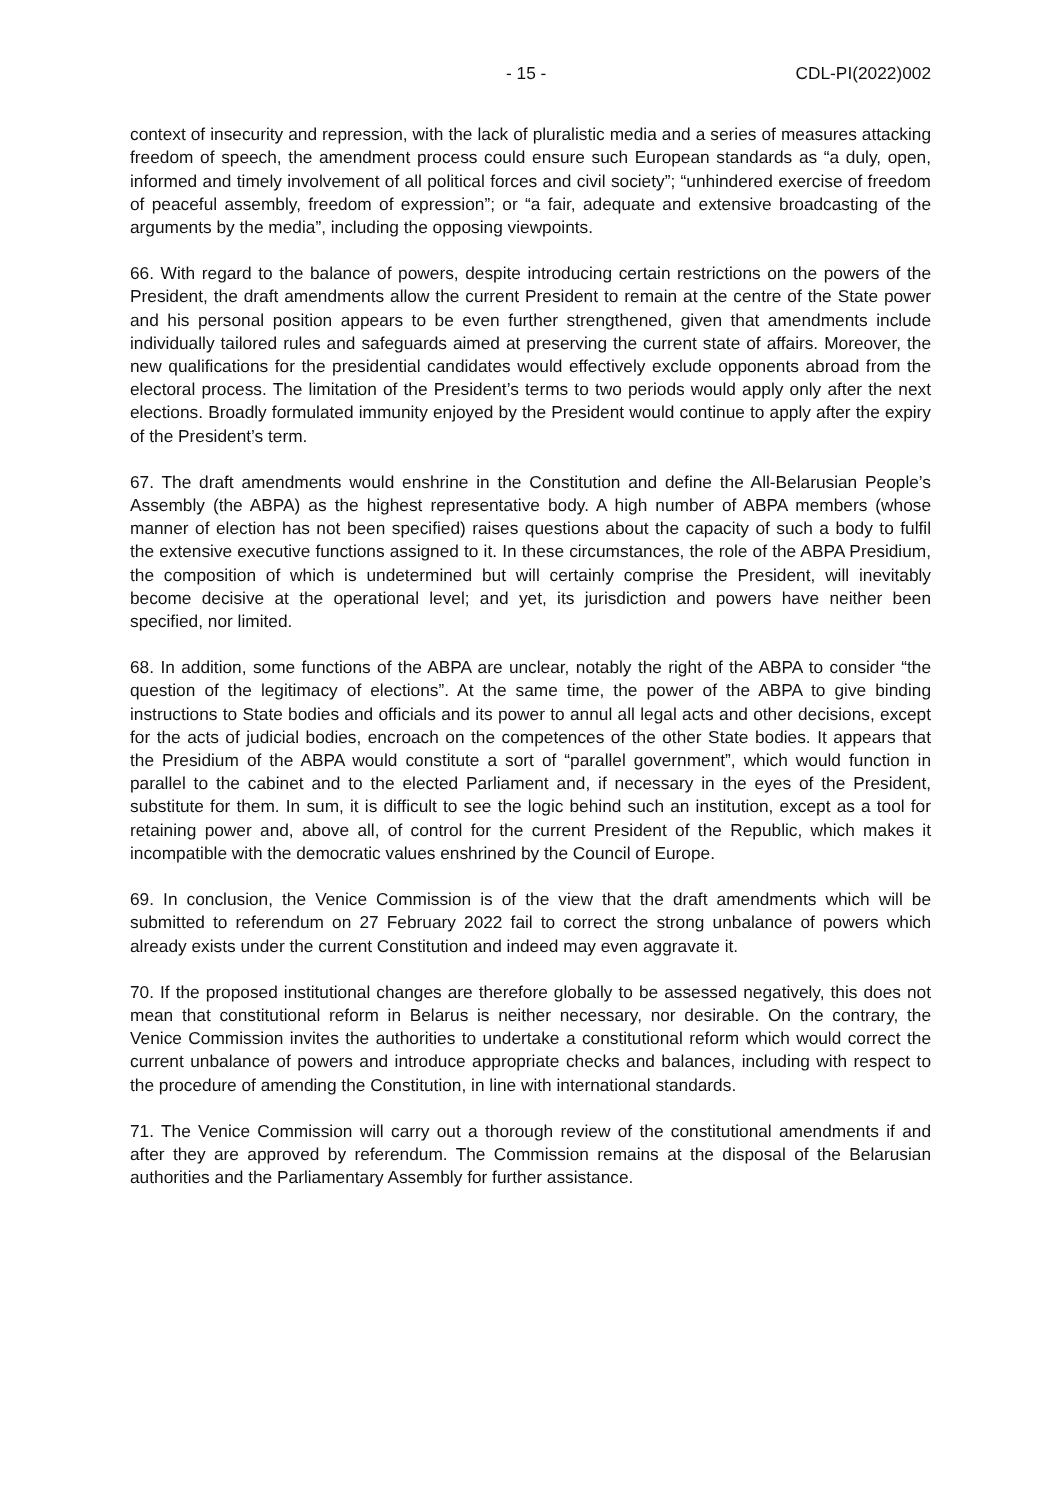- 15 - CDL-PI(2022)002
context of insecurity and repression, with the lack of pluralistic media and a series of measures attacking freedom of speech, the amendment process could ensure such European standards as “a duly, open, informed and timely involvement of all political forces and civil society”; “unhindered exercise of freedom of peaceful assembly, freedom of expression”; or “a fair, adequate and extensive broadcasting of the arguments by the media”, including the opposing viewpoints.
66. With regard to the balance of powers, despite introducing certain restrictions on the powers of the President, the draft amendments allow the current President to remain at the centre of the State power and his personal position appears to be even further strengthened, given that amendments include individually tailored rules and safeguards aimed at preserving the current state of affairs. Moreover, the new qualifications for the presidential candidates would effectively exclude opponents abroad from the electoral process. The limitation of the President’s terms to two periods would apply only after the next elections. Broadly formulated immunity enjoyed by the President would continue to apply after the expiry of the President’s term.
67. The draft amendments would enshrine in the Constitution and define the All-Belarusian People’s Assembly (the ABPA) as the highest representative body. A high number of ABPA members (whose manner of election has not been specified) raises questions about the capacity of such a body to fulfil the extensive executive functions assigned to it. In these circumstances, the role of the ABPA Presidium, the composition of which is undetermined but will certainly comprise the President, will inevitably become decisive at the operational level; and yet, its jurisdiction and powers have neither been specified, nor limited.
68. In addition, some functions of the ABPA are unclear, notably the right of the ABPA to consider “the question of the legitimacy of elections”. At the same time, the power of the ABPA to give binding instructions to State bodies and officials and its power to annul all legal acts and other decisions, except for the acts of judicial bodies, encroach on the competences of the other State bodies. It appears that the Presidium of the ABPA would constitute a sort of “parallel government”, which would function in parallel to the cabinet and to the elected Parliament and, if necessary in the eyes of the President, substitute for them. In sum, it is difficult to see the logic behind such an institution, except as a tool for retaining power and, above all, of control for the current President of the Republic, which makes it incompatible with the democratic values enshrined by the Council of Europe.
69. In conclusion, the Venice Commission is of the view that the draft amendments which will be submitted to referendum on 27 February 2022 fail to correct the strong unbalance of powers which already exists under the current Constitution and indeed may even aggravate it.
70. If the proposed institutional changes are therefore globally to be assessed negatively, this does not mean that constitutional reform in Belarus is neither necessary, nor desirable. On the contrary, the Venice Commission invites the authorities to undertake a constitutional reform which would correct the current unbalance of powers and introduce appropriate checks and balances, including with respect to the procedure of amending the Constitution, in line with international standards.
71. The Venice Commission will carry out a thorough review of the constitutional amendments if and after they are approved by referendum. The Commission remains at the disposal of the Belarusian authorities and the Parliamentary Assembly for further assistance.